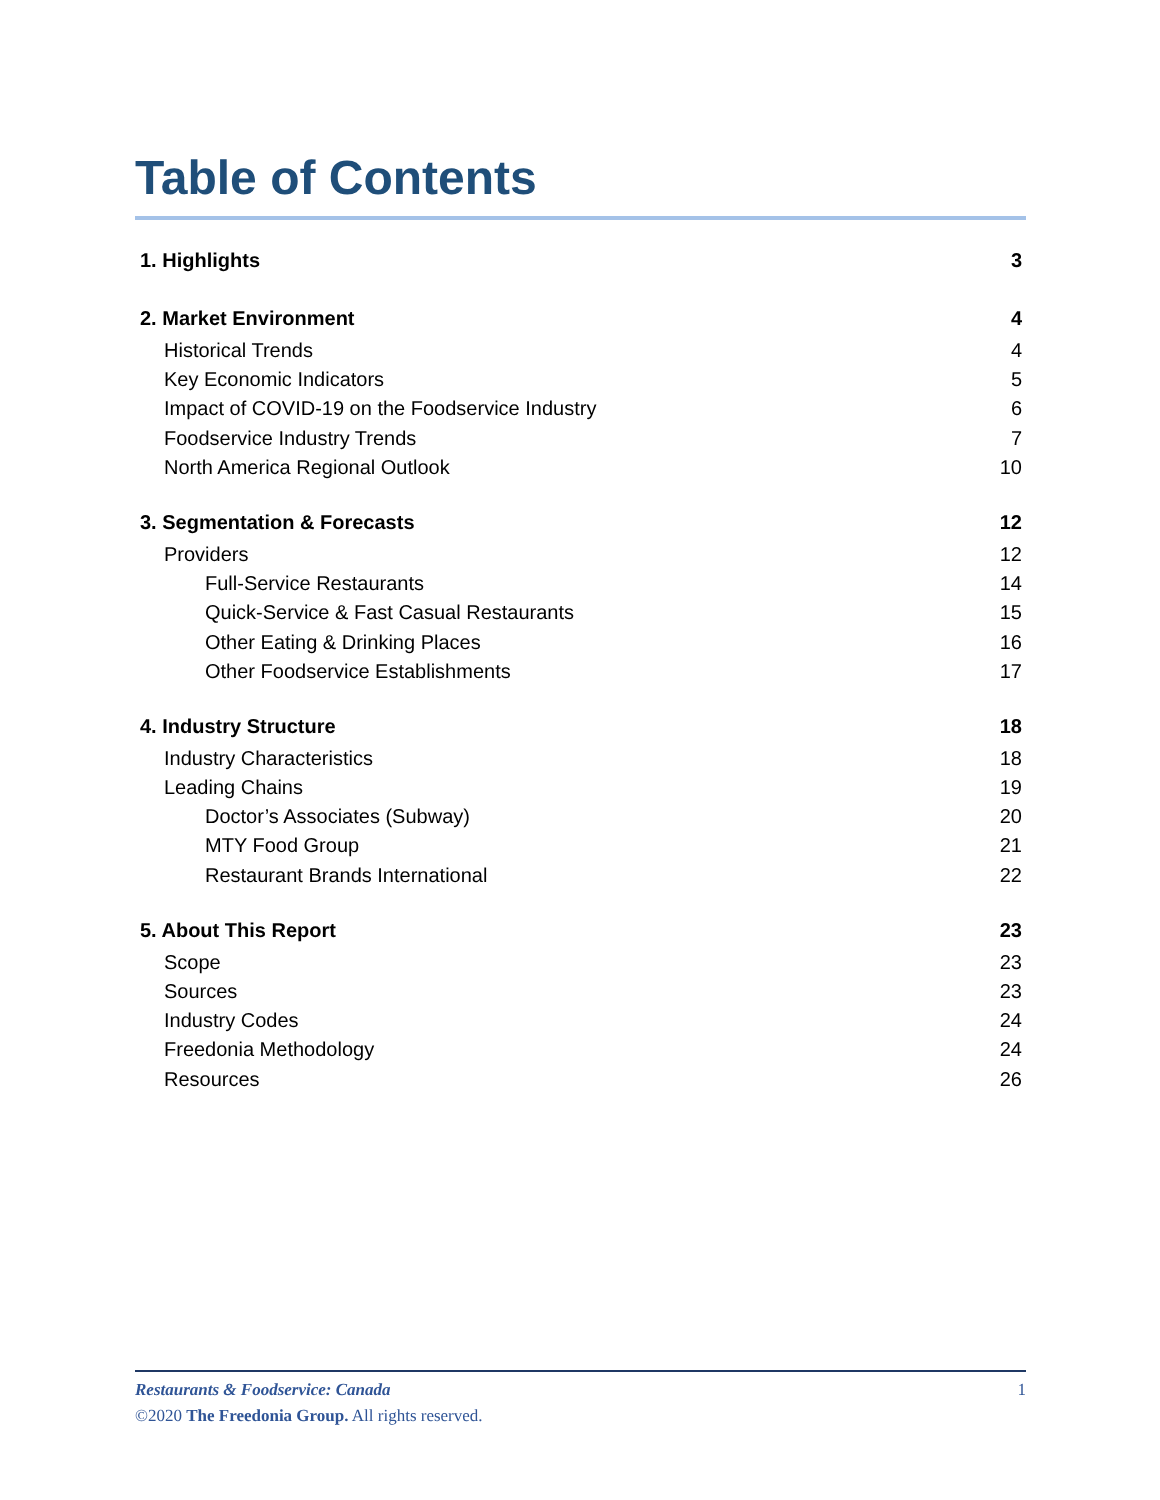Table of Contents
1. Highlights 3
2. Market Environment 4
Historical Trends 4
Key Economic Indicators 5
Impact of COVID-19 on the Foodservice Industry 6
Foodservice Industry Trends 7
North America Regional Outlook 10
3. Segmentation & Forecasts 12
Providers 12
Full-Service Restaurants 14
Quick-Service & Fast Casual Restaurants 15
Other Eating & Drinking Places 16
Other Foodservice Establishments 17
4. Industry Structure 18
Industry Characteristics 18
Leading Chains 19
Doctor’s Associates (Subway) 20
MTY Food Group 21
Restaurant Brands International 22
5. About This Report 23
Scope 23
Sources 23
Industry Codes 24
Freedonia Methodology 24
Resources 26
Restaurants & Foodservice: Canada 1
©2020 The Freedonia Group. All rights reserved.